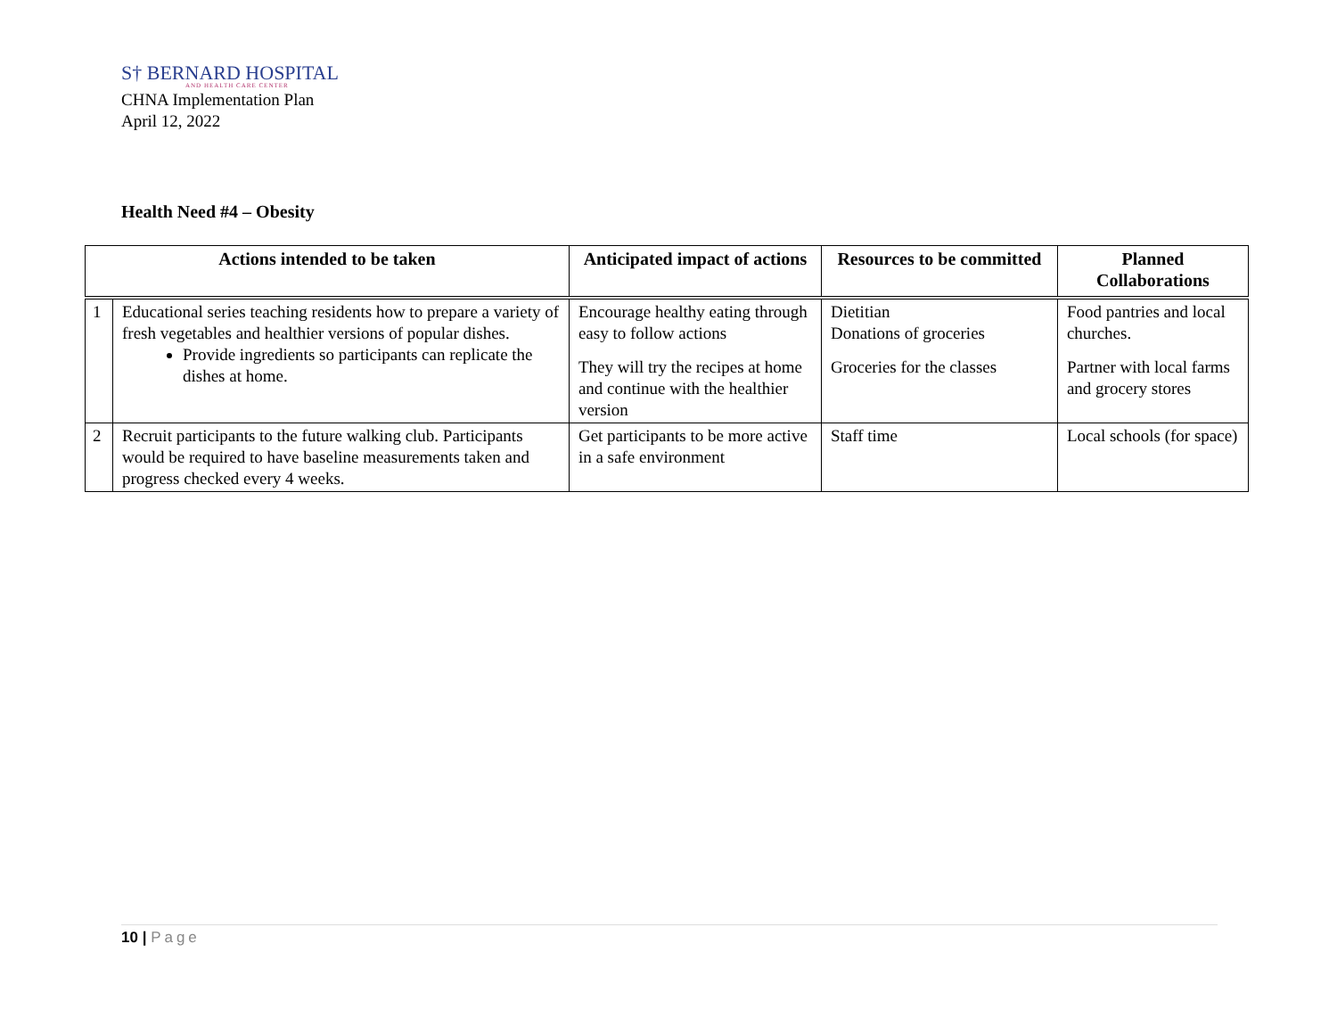S† BERNARD HOSPITAL
AND HEALTH CARE CENTER
CHNA Implementation Plan
April 12, 2022
Health Need #4 – Obesity
| Actions intended to be taken | | Anticipated impact of actions | Resources to be committed | Planned Collaborations |
| --- | --- | --- | --- | --- |
| 1 | Educational series teaching residents how to prepare a variety of fresh vegetables and healthier versions of popular dishes. Provide ingredients so participants can replicate the dishes at home. | Encourage healthy eating through easy to follow actions They will try the recipes at home and continue with the healthier version | Dietitian Donations of groceries Groceries for the classes | Food pantries and local churches. Partner with local farms and grocery stores |
| 2 | Recruit participants to the future walking club. Participants would be required to have baseline measurements taken and progress checked every 4 weeks. | Get participants to be more active in a safe environment | Staff time | Local schools (for space) |
10 | Page